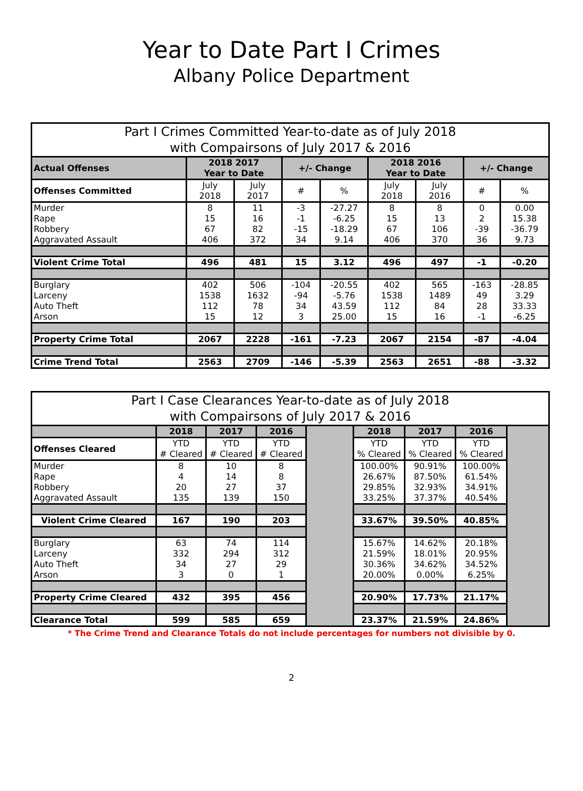Year to Date Part I Crimes
Albany Police Department
| Part I Crimes Committed Year-to-date as of July 2018 with Compairsons of July 2017 & 2016 | | | | | | | | |
| Actual Offenses | 2018 2017 Year to Date | | +/- Change | | 2018 2016 Year to Date | | +/- Change | |
| Offenses Committed | July 2018 | July 2017 | # | % | July 2018 | July 2016 | # | % |
| Murder Rape Robbery Aggravated Assault | 8 15 67 406 | 11 16 82 372 | -3 -1 -15 34 | -27.27 -6.25 -18.29 9.14 | 8 15 67 406 | 8 13 106 370 | 0 2 -39 36 | 0.00 15.38 -36.79 9.73 |
| Violent Crime Total | 496 | 481 | 15 | 3.12 | 496 | 497 | -1 | -0.20 |
| Burglary Larceny Auto Theft Arson | 402 1538 112 15 | 506 1632 78 12 | -104 -94 34 3 | -20.55 -5.76 43.59 25.00 | 402 1538 112 15 | 565 1489 84 16 | -163 49 28 -1 | -28.85 3.29 33.33 -6.25 |
| Property Crime Total | 2067 | 2228 | -161 | -7.23 | 2067 | 2154 | -87 | -4.04 |
| Crime Trend Total | 2563 | 2709 | -146 | -5.39 | 2563 | 2651 | -88 | -3.32 |
| Part I Case Clearances Year-to-date as of July 2018 with Compairsons of July 2017 & 2016 | | | | | | | | |
| | 2018 | 2017 | 2016 | | 2018 | 2017 | 2016 | |
| Offenses Cleared | YTD # Cleared | YTD # Cleared | YTD # Cleared | | YTD % Cleared | YTD % Cleared | YTD % Cleared | |
| Murder Rape Robbery Aggravated Assault | 8 4 20 135 | 10 14 27 139 | 8 8 37 150 | | 100.00% 26.67% 29.85% 33.25% | 90.91% 87.50% 32.93% 37.37% | 100.00% 61.54% 34.91% 40.54% | |
| Violent Crime Cleared | 167 | 190 | 203 | | 33.67% | 39.50% | 40.85% | |
| Burglary Larceny Auto Theft Arson | 63 332 34 3 | 74 294 27 0 | 114 312 29 1 | | 15.67% 21.59% 30.36% 20.00% | 14.62% 18.01% 34.62% 0.00% | 20.18% 20.95% 34.52% 6.25% | |
| Property Crime Cleared | 432 | 395 | 456 | | 20.90% | 17.73% | 21.17% | |
| Clearance Total | 599 | 585 | 659 | | 23.37% | 21.59% | 24.86% | |
* The Crime Trend and Clearance Totals do not include percentages for numbers not divisible by 0.
2